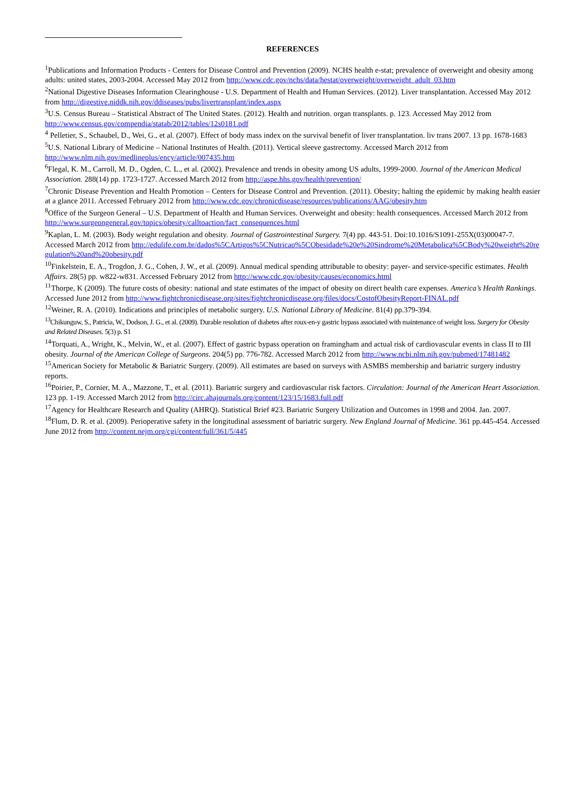REFERENCES
<sup>1</sup> Publications and Information Products - Centers for Disease Control and Prevention (2009). NCHS health e-stat; prevalence of overweight and obesity among adults: united states, 2003-2004. Accessed May 2012 from http://www.cdc.gov/nchs/data/hestat/overweight/overweight_adult_03.htm
<sup>2</sup> National Digestive Diseases Information Clearinghouse - U.S. Department of Health and Human Services. (2012). Liver transplantation. Accessed May 2012 from http://digestive.niddk.nih.gov/ddiseases/pubs/livertransplant/index.aspx
<sup>3</sup> U.S. Census Bureau – Statistical Abstract of The United States. (2012). Health and nutrition. organ transplants. p. 123. Accessed May 2012 from http://www.census.gov/compendia/statab/2012/tables/12s0181.pdf
<sup>4</sup> Pelletier, S., Schaubel, D., Wei, G., et al. (2007). Effect of body mass index on the survival benefit of liver transplantation. liv trans 2007. 13 pp. 1678-1683
<sup>5</sup> U.S. National Library of Medicine – National Institutes of Health. (2011). Vertical sleeve gastrectomy. Accessed March 2012 from http://www.nlm.nih.gov/medlineplus/ency/article/007435.htm
<sup>6</sup> Flegal, K. M., Carroll, M. D., Ogden, C. L., et al. (2002). Prevalence and trends in obesity among US adults, 1999-2000. Journal of the American Medical Association. 288(14) pp. 1723-1727. Accessed March 2012 from http://aspe.hhs.gov/health/prevention/
<sup>7</sup> Chronic Disease Prevention and Health Promotion – Centers for Disease Control and Prevention. (2011). Obesity; halting the epidemic by making health easier at a glance 2011. Accessed February 2012 from http://www.cdc.gov/chronicdisease/resources/publications/AAG/obesity.htm
<sup>8</sup> Office of the Surgeon General – U.S. Department of Health and Human Services. Overweight and obesity: health consequences. Accessed March 2012 from http://www.surgeongeneral.gov/topics/obesity/calltoaction/fact_consequences.html
<sup>9</sup> Kaplan, L. M. (2003). Body weight regulation and obesity. Journal of Gastrointestinal Surgery. 7(4) pp. 443-51. Doi:10.1016/S1091-255X(03)00047-7. Accessed March 2012 from http://edulife.com.br/dados%5CArtigos%5CNutricao%5CObesidade%20e%20Sindrome%20Metabolica%5CBody%20weight%20regulation%20and%20obesity.pdf
<sup>10</sup> Finkelstein, E. A., Trogdon, J. G., Cohen, J. W., et al. (2009). Annual medical spending attributable to obesity: payer- and service-specific estimates. Health Affairs. 28(5) pp. w822-w831. Accessed February 2012 from http://www.cdc.gov/obesity/causes/economics.html
<sup>11</sup> Thorpe, K (2009). The future costs of obesity: national and state estimates of the impact of obesity on direct health care expenses. America’s Health Rankings. Accessed June 2012 from http://www.fightchronicdisease.org/sites/fightchronicdisease.org/files/docs/CostofObesityReport-FINAL.pdf
<sup>12</sup> Weiner, R. A. (2010). Indications and principles of metabolic surgery. U.S. National Library of Medicine. 81(4) pp.379-394.
<sup>13</sup> Chikunguw, S., Patricia, W., Dodson, J. G., et al. (2009). Durable resolution of diabetes after roux-en-y gastric bypass associated with maintenance of weight loss. Surgery for Obesity and Related Diseases. 5(3) p. S1
<sup>14</sup> Torquati, A., Wright, K., Melvin, W., et al. (2007). Effect of gastric bypass operation on framingham and actual risk of cardiovascular events in class II to III obesity. Journal of the American College of Surgeons. 204(5) pp. 776-782. Accessed March 2012 from http://www.ncbi.nlm.nih.gov/pubmed/17481482
<sup>15</sup> American Society for Metabolic & Bariatric Surgery. (2009). All estimates are based on surveys with ASMBS membership and bariatric surgery industry reports.
<sup>16</sup> Poirier, P., Cornier, M. A., Mazzone, T., et al. (2011). Bariatric surgery and cardiovascular risk factors. Circulation: Journal of the American Heart Association. 123 pp. 1-19. Accessed March 2012 from http://circ.ahajournals.org/content/123/15/1683.full.pdf
<sup>17</sup> Agency for Healthcare Research and Quality (AHRQ). Statistical Brief #23. Bariatric Surgery Utilization and Outcomes in 1998 and 2004. Jan. 2007.
<sup>18</sup> Flum, D. R. et al. (2009). Perioperative safety in the longitudinal assessment of bariatric surgery. New England Journal of Medicine. 361 pp.445-454. Accessed June 2012 from http://content.nejm.org/cgi/content/full/361/5/445